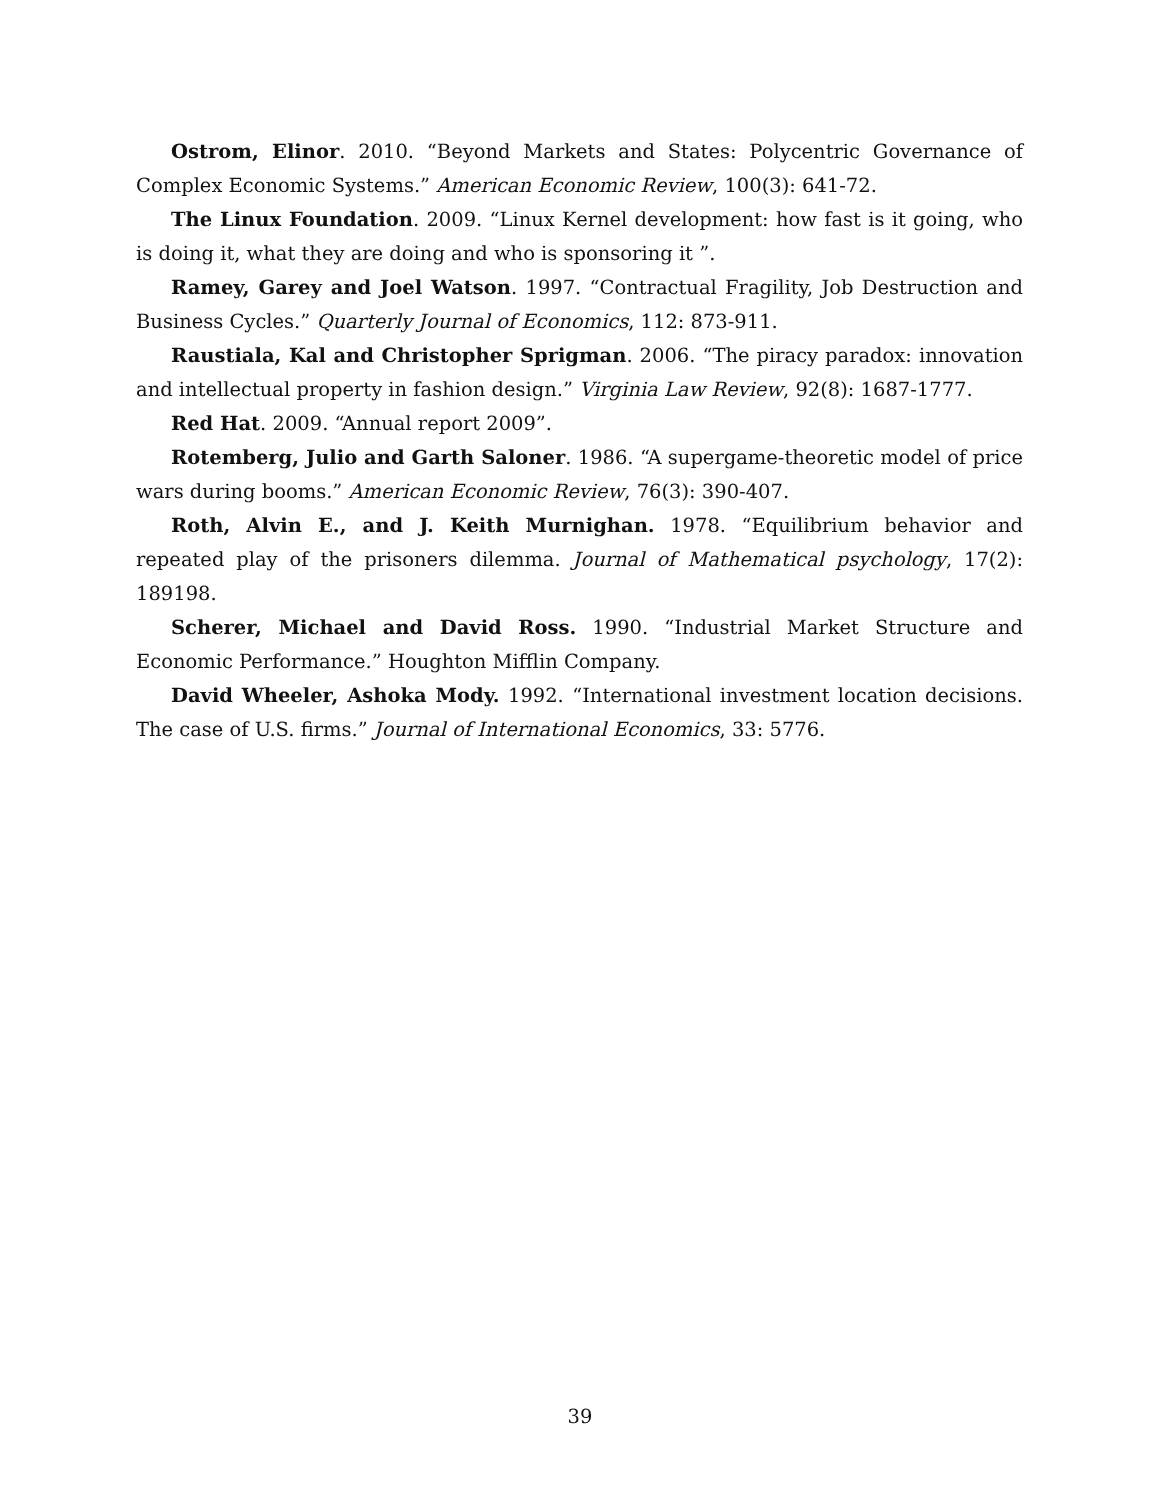Ostrom, Elinor. 2010. “Beyond Markets and States: Polycentric Governance of Complex Economic Systems.” American Economic Review, 100(3): 641-72.
The Linux Foundation. 2009. “Linux Kernel development: how fast is it going, who is doing it, what they are doing and who is sponsoring it ”.
Ramey, Garey and Joel Watson. 1997. “Contractual Fragility, Job Destruction and Business Cycles.” Quarterly Journal of Economics, 112: 873-911.
Raustiala, Kal and Christopher Sprigman. 2006. “The piracy paradox: innovation and intellectual property in fashion design.” Virginia Law Review, 92(8): 1687-1777.
Red Hat. 2009. “Annual report 2009”.
Rotemberg, Julio and Garth Saloner. 1986. “A supergame-theoretic model of price wars during booms.” American Economic Review, 76(3): 390-407.
Roth, Alvin E., and J. Keith Murnighan. 1978. “Equilibrium behavior and repeated play of the prisoners dilemma. Journal of Mathematical psychology, 17(2): 189198.
Scherer, Michael and David Ross. 1990. “Industrial Market Structure and Economic Performance.” Houghton Mifflin Company.
David Wheeler, Ashoka Mody. 1992. “International investment location decisions. The case of U.S. firms.” Journal of International Economics, 33: 5776.
39